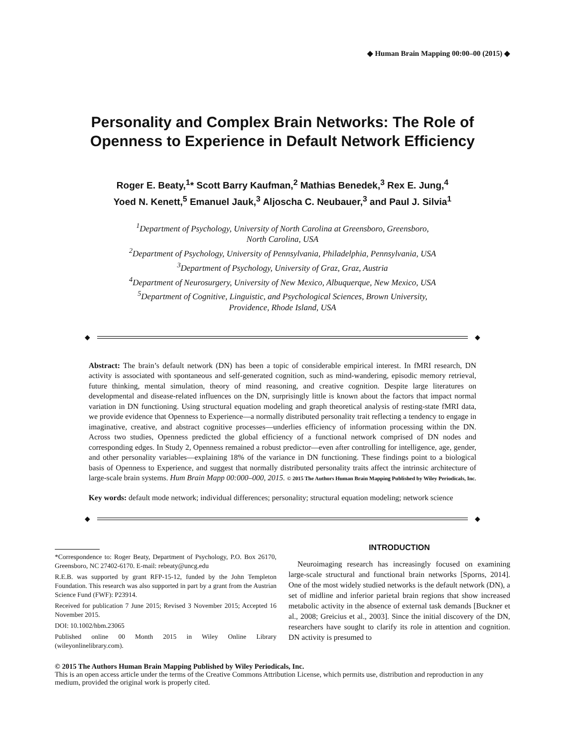◆ Human Brain Mapping 00:00–00 (2015) ◆
Personality and Complex Brain Networks: The Role of Openness to Experience in Default Network Efficiency
Roger E. Beaty,<sup>1</sup>* Scott Barry Kaufman,<sup>2</sup> Mathias Benedek,<sup>3</sup> Rex E. Jung,<sup>4</sup>
Yoed N. Kenett,<sup>5</sup> Emanuel Jauk,<sup>3</sup> Aljoscha C. Neubauer,<sup>3</sup> and Paul J. Silvia<sup>1</sup>
<sup>1</sup> Department of Psychology, University of North Carolina at Greensboro, Greensboro,
North Carolina, USA
<sup>2</sup> Department of Psychology, University of Pennsylvania, Philadelphia, Pennsylvania, USA
<sup>3</sup> Department of Psychology, University of Graz, Graz, Austria
<sup>4</sup> Department of Neurosurgery, University of New Mexico, Albuquerque, New Mexico, USA
<sup>5</sup> Department of Cognitive, Linguistic, and Psychological Sciences, Brown University,
Providence, Rhode Island, USA
◆ ◆
Abstract: The brain’s default network (DN) has been a topic of considerable empirical interest. In fMRI research, DN activity is associated with spontaneous and self-generated cognition, such as mind-wandering, episodic memory retrieval, future thinking, mental simulation, theory of mind reasoning, and creative cognition. Despite large literatures on developmental and disease-related influences on the DN, surprisingly little is known about the factors that impact normal variation in DN functioning. Using structural equation modeling and graph theoretical analysis of resting-state fMRI data, we provide evidence that Openness to Experience—a normally distributed personality trait reflecting a tendency to engage in imaginative, creative, and abstract cognitive processes—underlies efficiency of information processing within the DN. Across two studies, Openness predicted the global efficiency of a functional network comprised of DN nodes and corresponding edges. In Study 2, Openness remained a robust predictor—even after controlling for intelligence, age, gender, and other personality variables—explaining 18% of the variance in DN functioning. These findings point to a biological basis of Openness to Experience, and suggest that normally distributed personality traits affect the intrinsic architecture of large-scale brain systems. Hum Brain Mapp 00:000–000, 2015. © 2015 The Authors Human Brain Mapping Published by Wiley Periodicals, Inc.
Key words: default mode network; individual differences; personality; structural equation modeling; network science
◆ ◆
*Correspondence to: Roger Beaty, Department of Psychology, P.O. Box 26170, Greensboro, NC 27402-6170. E-mail: rebeaty@uncg.edu
R.E.B. was supported by grant RFP-15-12, funded by the John Templeton Foundation. This research was also supported in part by a grant from the Austrian Science Fund (FWF): P23914.
Received for publication 7 June 2015; Revised 3 November 2015; Accepted 16 November 2015.
DOI: 10.1002/hbm.23065
Published online 00 Month 2015 in Wiley Online Library (wileyonlinelibrary.com).
INTRODUCTION
Neuroimaging research has increasingly focused on examining large-scale structural and functional brain networks [Sporns, 2014]. One of the most widely studied networks is the default network (DN), a set of midline and inferior parietal brain regions that show increased metabolic activity in the absence of external task demands [Buckner et al., 2008; Greicius et al., 2003]. Since the initial discovery of the DN, researchers have sought to clarify its role in attention and cognition. DN activity is presumed to
© 2015 The Authors Human Brain Mapping Published by Wiley Periodicals, Inc.
This is an open access article under the terms of the Creative Commons Attribution License, which permits use, distribution and reproduction in any medium, provided the original work is properly cited.